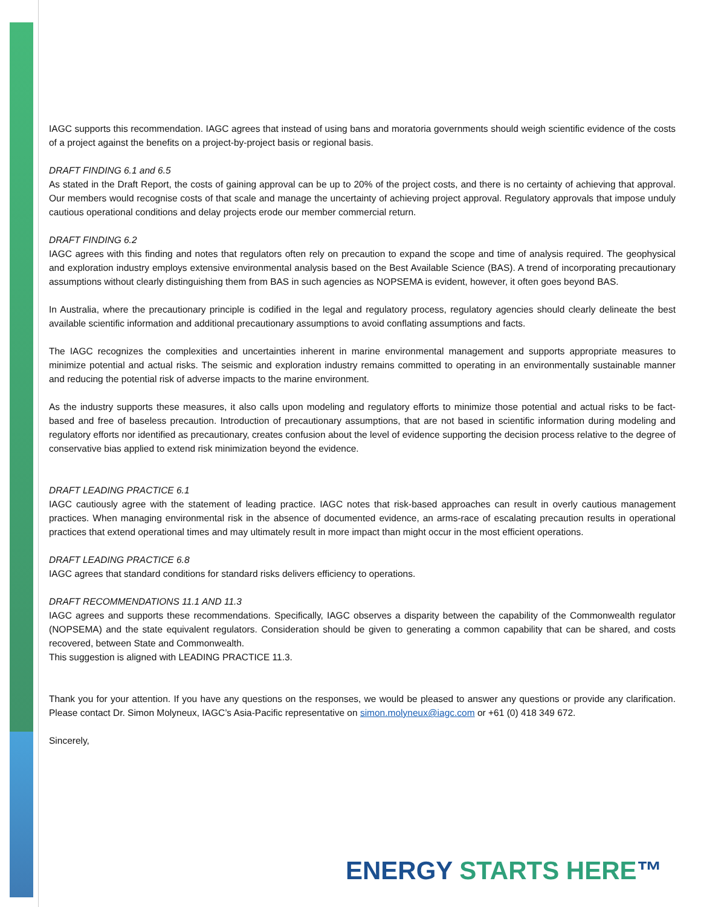IAGC supports this recommendation. IAGC agrees that instead of using bans and moratoria governments should weigh scientific evidence of the costs of a project against the benefits on a project-by-project basis or regional basis.
DRAFT FINDING 6.1 and 6.5
As stated in the Draft Report, the costs of gaining approval can be up to 20% of the project costs, and there is no certainty of achieving that approval. Our members would recognise costs of that scale and manage the uncertainty of achieving project approval. Regulatory approvals that impose unduly cautious operational conditions and delay projects erode our member commercial return.
DRAFT FINDING 6.2
IAGC agrees with this finding and notes that regulators often rely on precaution to expand the scope and time of analysis required. The geophysical and exploration industry employs extensive environmental analysis based on the Best Available Science (BAS). A trend of incorporating precautionary assumptions without clearly distinguishing them from BAS in such agencies as NOPSEMA is evident, however, it often goes beyond BAS.
In Australia, where the precautionary principle is codified in the legal and regulatory process, regulatory agencies should clearly delineate the best available scientific information and additional precautionary assumptions to avoid conflating assumptions and facts.
The IAGC recognizes the complexities and uncertainties inherent in marine environmental management and supports appropriate measures to minimize potential and actual risks. The seismic and exploration industry remains committed to operating in an environmentally sustainable manner and reducing the potential risk of adverse impacts to the marine environment.
As the industry supports these measures, it also calls upon modeling and regulatory efforts to minimize those potential and actual risks to be fact-based and free of baseless precaution. Introduction of precautionary assumptions, that are not based in scientific information during modeling and regulatory efforts nor identified as precautionary, creates confusion about the level of evidence supporting the decision process relative to the degree of conservative bias applied to extend risk minimization beyond the evidence.
DRAFT LEADING PRACTICE 6.1
IAGC cautiously agree with the statement of leading practice. IAGC notes that risk-based approaches can result in overly cautious management practices. When managing environmental risk in the absence of documented evidence, an arms-race of escalating precaution results in operational practices that extend operational times and may ultimately result in more impact than might occur in the most efficient operations.
DRAFT LEADING PRACTICE 6.8
IAGC agrees that standard conditions for standard risks delivers efficiency to operations.
DRAFT RECOMMENDATIONS 11.1 AND 11.3
IAGC agrees and supports these recommendations. Specifically, IAGC observes a disparity between the capability of the Commonwealth regulator (NOPSEMA) and the state equivalent regulators. Consideration should be given to generating a common capability that can be shared, and costs recovered, between State and Commonwealth.
This suggestion is aligned with LEADING PRACTICE 11.3.
Thank you for your attention. If you have any questions on the responses, we would be pleased to answer any questions or provide any clarification. Please contact Dr. Simon Molyneux, IAGC’s Asia-Pacific representative on simon.molyneux@iagc.com or +61 (0) 418 349 672.
Sincerely,
ENERGY STARTS HERE™